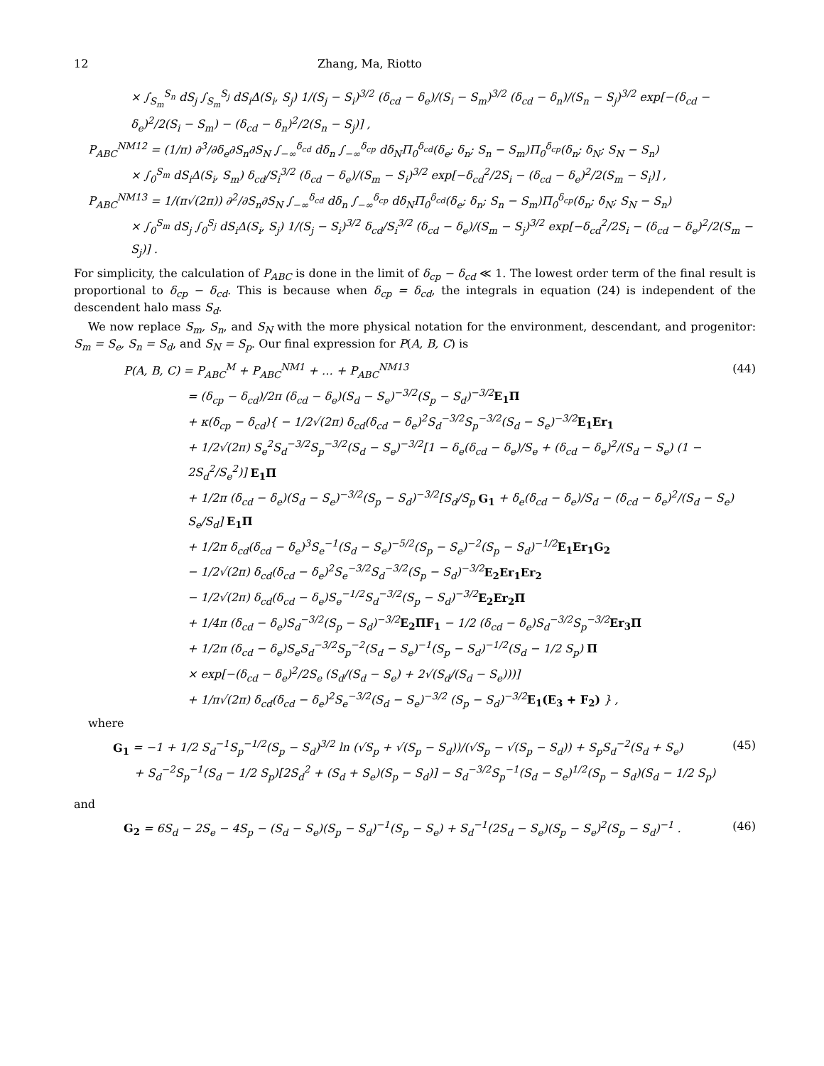12 Zhang, Ma, Riotto
× ∫<sub>S<sub>m</sub></sub><sup>S<sub>n</sub></sup> dS<sub>j</sub> ∫<sub>S<sub>m</sub></sub><sup>S<sub>j</sub></sup> dS<sub>i</sub>Δ(S<sub>i</sub>, S<sub>j</sub>) 1/(S<sub>j</sub> − S<sub>i</sub>)<sup>3/2</sup> (δ<sub>cd</sub> − δ<sub>e</sub>)/(S<sub>i</sub> − S<sub>m</sub>)<sup>3/2</sup> (δ<sub>cd</sub> − δ<sub>n</sub>)/(S<sub>n</sub> − S<sub>j</sub>)<sup>3/2</sup> exp[−(δ<sub>cd</sub> − δ<sub>e</sub>)<sup>2</sup>/2(S<sub>i</sub> − S<sub>m</sub>) − (δ<sub>cd</sub> − δ<sub>n</sub>)<sup>2</sup>/2(S<sub>n</sub> − S<sub>j</sub>)] ,
P<sub>ABC</sub><sup>NM12</sup> = (1/π) ∂<sup>3</sup>/∂δ<sub>e</sub>∂S<sub>n</sub>∂S<sub>N</sub> ∫<sub>−∞</sub><sup>δ<sub>cd</sub></sup> dδ<sub>n</sub> ∫<sub>−∞</sub><sup>δ<sub>cp</sub></sup> dδ<sub>N</sub>Π<sub>0</sub><sup>δ<sub>cd</sub></sup>(δ<sub>e</sub>; δ<sub>n</sub>; S<sub>n</sub> − S<sub>m</sub>)Π<sub>0</sub><sup>δ<sub>cp</sub></sup>(δ<sub>n</sub>; δ<sub>N</sub>; S<sub>N</sub> − S<sub>n</sub>)
× ∫<sub>0</sub><sup>S<sub>m</sub></sup> dS<sub>i</sub>Δ(S<sub>i</sub>, S<sub>m</sub>) δ<sub>cd</sub>/S<sub>i</sub><sup>3/2</sup> (δ<sub>cd</sub> − δ<sub>e</sub>)/(S<sub>m</sub> − S<sub>i</sub>)<sup>3/2</sup> exp[−δ<sub>cd</sub><sup>2</sup>/2S<sub>i</sub> − (δ<sub>cd</sub> − δ<sub>e</sub>)<sup>2</sup>/2(S<sub>m</sub> − S<sub>i</sub>)] ,
P<sub>ABC</sub><sup>NM13</sup> = 1/(π√(2π)) ∂<sup>2</sup>/∂S<sub>n</sub>∂S<sub>N</sub> ∫<sub>−∞</sub><sup>δ<sub>cd</sub></sup> dδ<sub>n</sub> ∫<sub>−∞</sub><sup>δ<sub>cp</sub></sup> dδ<sub>N</sub>Π<sub>0</sub><sup>δ<sub>cd</sub></sup>(δ<sub>e</sub>; δ<sub>n</sub>; S<sub>n</sub> − S<sub>m</sub>)Π<sub>0</sub><sup>δ<sub>cp</sub></sup>(δ<sub>n</sub>; δ<sub>N</sub>; S<sub>N</sub> − S<sub>n</sub>)
× ∫<sub>0</sub><sup>S<sub>m</sub></sup> dS<sub>j</sub> ∫<sub>0</sub><sup>S<sub>j</sub></sup> dS<sub>i</sub>Δ(S<sub>i</sub>, S<sub>j</sub>) 1/(S<sub>j</sub> − S<sub>i</sub>)<sup>3/2</sup> δ<sub>cd</sub>/S<sub>i</sub><sup>3/2</sup> (δ<sub>cd</sub> − δ<sub>e</sub>)/(S<sub>m</sub> − S<sub>j</sub>)<sup>3/2</sup> exp[−δ<sub>cd</sub><sup>2</sup>/2S<sub>i</sub> − (δ<sub>cd</sub> − δ<sub>e</sub>)<sup>2</sup>/2(S<sub>m</sub> − S<sub>j</sub>)] .
For simplicity, the calculation of P<sub>ABC</sub> is done in the limit of δ<sub>cp</sub> − δ<sub>cd</sub> ≪ 1. The lowest order term of the final result is proportional to δ<sub>cp</sub> − δ<sub>cd</sub>. This is because when δ<sub>cp</sub> = δ<sub>cd</sub>, the integrals in equation (24) is independent of the descendent halo mass S<sub>d</sub>.
We now replace S<sub>m</sub>, S<sub>n</sub>, and S<sub>N</sub> with the more physical notation for the environment, descendant, and progenitor: S<sub>m</sub> = S<sub>e</sub>, S<sub>n</sub> = S<sub>d</sub>, and S<sub>N</sub> = S<sub>p</sub>. Our final expression for P(A, B, C) is
P(A, B, C) = P<sub>ABC</sub><sup>M</sup> + P<sub>ABC</sub><sup>NM1</sup> + … + P<sub>ABC</sub><sup>NM13</sup> (44)
= (δ<sub>cp</sub> − δ<sub>cd</sub>)/2π (δ<sub>cd</sub> − δ<sub>e</sub>)(S<sub>d</sub> − S<sub>e</sub>)<sup>−3/2</sup>(S<sub>p</sub> − S<sub>d</sub>)<sup>−3/2</sup>E<sub>1</sub>Π
+ κ(δ<sub>cp</sub> − δ<sub>cd</sub>){ − 1/2√(2π) δ<sub>cd</sub>(δ<sub>cd</sub> − δ<sub>e</sub>)<sup>2</sup>S<sub>d</sub><sup>−3/2</sup>S<sub>p</sub><sup>−3/2</sup>(S<sub>d</sub> − S<sub>e</sub>)<sup>−3/2</sup>E<sub>1</sub>Er<sub>1</sub>
+ 1/2√(2π) S<sub>e</sub><sup>2</sup>S<sub>d</sub><sup>−3/2</sup>S<sub>p</sub><sup>−3/2</sup>(S<sub>d</sub> − S<sub>e</sub>)<sup>−3/2</sup>[1 − δ<sub>e</sub>(δ<sub>cd</sub> − δ<sub>e</sub>)/S<sub>e</sub> + (δ<sub>cd</sub> − δ<sub>e</sub>)<sup>2</sup>/(S<sub>d</sub> − S<sub>e</sub>) (1 − 2S<sub>d</sub><sup>2</sup>/S<sub>e</sub><sup>2</sup>)] E<sub>1</sub>Π
+ 1/2π (δ<sub>cd</sub> − δ<sub>e</sub>)(S<sub>d</sub> − S<sub>e</sub>)<sup>−3/2</sup>(S<sub>p</sub> − S<sub>d</sub>)<sup>−3/2</sup>[S<sub>d</sub>/S<sub>p</sub> G<sub>1</sub> + δ<sub>e</sub>(δ<sub>cd</sub> − δ<sub>e</sub>)/S<sub>d</sub> − (δ<sub>cd</sub> − δ<sub>e</sub>)<sup>2</sup>/(S<sub>d</sub> − S<sub>e</sub>) S<sub>e</sub>/S<sub>d</sub>] E<sub>1</sub>Π
+ 1/2π δ<sub>cd</sub>(δ<sub>cd</sub> − δ<sub>e</sub>)<sup>3</sup>S<sub>e</sub><sup>−1</sup>(S<sub>d</sub> − S<sub>e</sub>)<sup>−5/2</sup>(S<sub>p</sub> − S<sub>e</sub>)<sup>−2</sup>(S<sub>p</sub> − S<sub>d</sub>)<sup>−1/2</sup>E<sub>1</sub>Er<sub>1</sub>G<sub>2</sub>
− 1/2√(2π) δ<sub>cd</sub>(δ<sub>cd</sub> − δ<sub>e</sub>)<sup>2</sup>S<sub>e</sub><sup>−3/2</sup>S<sub>d</sub><sup>−3/2</sup>(S<sub>p</sub> − S<sub>d</sub>)<sup>−3/2</sup>E<sub>2</sub>Er<sub>1</sub>Er<sub>2</sub>
− 1/2√(2π) δ<sub>cd</sub>(δ<sub>cd</sub> − δ<sub>e</sub>)S<sub>e</sub><sup>−1/2</sup>S<sub>d</sub><sup>−3/2</sup>(S<sub>p</sub> − S<sub>d</sub>)<sup>−3/2</sup>E<sub>2</sub>Er<sub>2</sub>Π
+ 1/4π (δ<sub>cd</sub> − δ<sub>e</sub>)S<sub>d</sub><sup>−3/2</sup>(S<sub>p</sub> − S<sub>d</sub>)<sup>−3/2</sup>E<sub>2</sub>ΠF<sub>1</sub> − 1/2 (δ<sub>cd</sub> − δ<sub>e</sub>)S<sub>d</sub><sup>−3/2</sup>S<sub>p</sub><sup>−3/2</sup>Er<sub>3</sub>Π
+ 1/2π (δ<sub>cd</sub> − δ<sub>e</sub>)S<sub>e</sub>S<sub>d</sub><sup>−3/2</sup>S<sub>p</sub><sup>−2</sup>(S<sub>d</sub> − S<sub>e</sub>)<sup>−1</sup>(S<sub>p</sub> − S<sub>d</sub>)<sup>−1/2</sup>(S<sub>d</sub> − 1/2 S<sub>p</sub>) Π
× exp[−(δ<sub>cd</sub> − δ<sub>e</sub>)<sup>2</sup>/2S<sub>e</sub> (S<sub>d</sub>/(S<sub>d</sub> − S<sub>e</sub>) + 2√(S<sub>d</sub>/(S<sub>d</sub> − S<sub>e</sub>)))]
+ 1/π√(2π) δ<sub>cd</sub>(δ<sub>cd</sub> − δ<sub>e</sub>)<sup>2</sup>S<sub>e</sub><sup>−3/2</sup>(S<sub>d</sub> − S<sub>e</sub>)<sup>−3/2</sup> (S<sub>p</sub> − S<sub>d</sub>)<sup>−3/2</sup>E<sub>1</sub>(E<sub>3</sub> + F<sub>2</sub>) } ,
where
G<sub>1</sub> = −1 + 1/2 S<sub>d</sub><sup>−1</sup>S<sub>p</sub><sup>−1/2</sup>(S<sub>p</sub> − S<sub>d</sub>)<sup>3/2</sup> ln (√S<sub>p</sub> + √(S<sub>p</sub> − S<sub>d</sub>))/(√S<sub>p</sub> − √(S<sub>p</sub> − S<sub>d</sub>)) + S<sub>p</sub>S<sub>d</sub><sup>−2</sup>(S<sub>d</sub> + S<sub>e</sub>) (45)
+ S<sub>d</sub><sup>−2</sup>S<sub>p</sub><sup>−1</sup>(S<sub>d</sub> − 1/2 S<sub>p</sub>)[2S<sub>d</sub><sup>2</sup> + (S<sub>d</sub> + S<sub>e</sub>)(S<sub>p</sub> − S<sub>d</sub>)] − S<sub>d</sub><sup>−3/2</sup>S<sub>p</sub><sup>−1</sup>(S<sub>d</sub> − S<sub>e</sub>)<sup>1/2</sup>(S<sub>p</sub> − S<sub>d</sub>)(S<sub>d</sub> − 1/2 S<sub>p</sub>)
and
G<sub>2</sub> = 6S<sub>d</sub> − 2S<sub>e</sub> − 4S<sub>p</sub> − (S<sub>d</sub> − S<sub>e</sub>)(S<sub>p</sub> − S<sub>d</sub>)<sup>−1</sup>(S<sub>p</sub> − S<sub>e</sub>) + S<sub>d</sub><sup>−1</sup>(2S<sub>d</sub> − S<sub>e</sub>)(S<sub>p</sub> − S<sub>e</sub>)<sup>2</sup>(S<sub>p</sub> − S<sub>d</sub>)<sup>−1</sup> . (46)